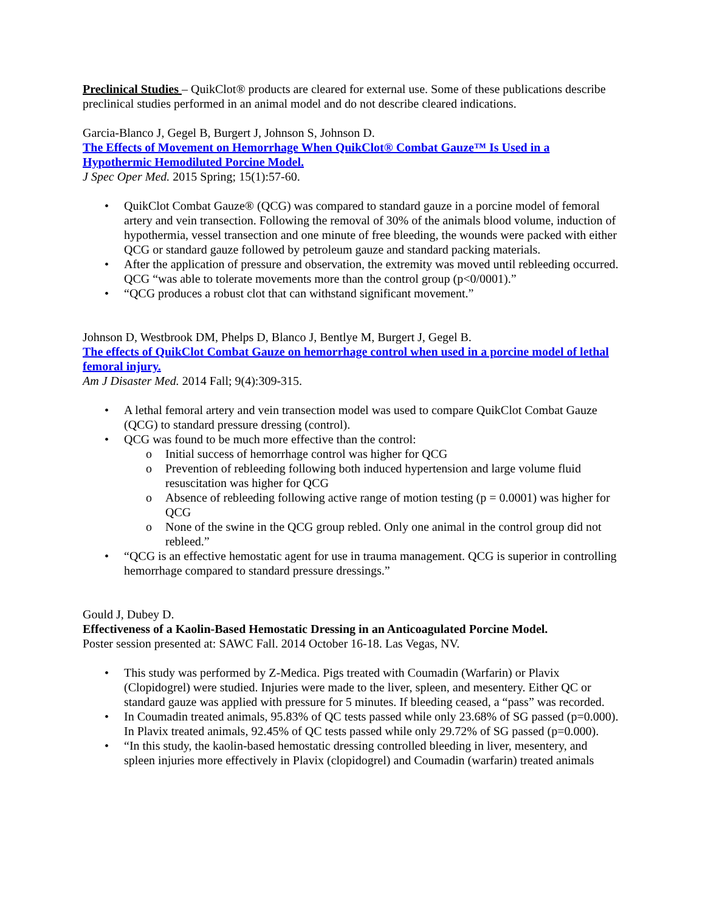Preclinical Studies – QuikClot® products are cleared for external use. Some of these publications describe preclinical studies performed in an animal model and do not describe cleared indications.
Garcia-Blanco J, Gegel B, Burgert J, Johnson S, Johnson D.
The Effects of Movement on Hemorrhage When QuikClot® Combat Gauze™ Is Used in a Hypothermic Hemodiluted Porcine Model.
J Spec Oper Med. 2015 Spring; 15(1):57-60.
• QuikClot Combat Gauze® (QCG) was compared to standard gauze in a porcine model of femoral artery and vein transection. Following the removal of 30% of the animals blood volume, induction of hypothermia, vessel transection and one minute of free bleeding, the wounds were packed with either QCG or standard gauze followed by petroleum gauze and standard packing materials.
• After the application of pressure and observation, the extremity was moved until rebleeding occurred. QCG “was able to tolerate movements more than the control group (p<0/0001).”
• “QCG produces a robust clot that can withstand significant movement.”
Johnson D, Westbrook DM, Phelps D, Blanco J, Bentlye M, Burgert J, Gegel B.
The effects of QuikClot Combat Gauze on hemorrhage control when used in a porcine model of lethal femoral injury.
Am J Disaster Med. 2014 Fall; 9(4):309-315.
• A lethal femoral artery and vein transection model was used to compare QuikClot Combat Gauze (QCG) to standard pressure dressing (control).
• QCG was found to be much more effective than the control:
o Initial success of hemorrhage control was higher for QCG
o Prevention of rebleeding following both induced hypertension and large volume fluid resuscitation was higher for QCG
o Absence of rebleeding following active range of motion testing (p = 0.0001) was higher for QCG
o None of the swine in the QCG group rebled. Only one animal in the control group did not rebleed.”
• “QCG is an effective hemostatic agent for use in trauma management. QCG is superior in controlling hemorrhage compared to standard pressure dressings.”
Gould J, Dubey D.
Effectiveness of a Kaolin-Based Hemostatic Dressing in an Anticoagulated Porcine Model.
Poster session presented at: SAWC Fall. 2014 October 16-18. Las Vegas, NV.
• This study was performed by Z-Medica. Pigs treated with Coumadin (Warfarin) or Plavix (Clopidogrel) were studied. Injuries were made to the liver, spleen, and mesentery. Either QC or standard gauze was applied with pressure for 5 minutes. If bleeding ceased, a “pass” was recorded.
• In Coumadin treated animals, 95.83% of QC tests passed while only 23.68% of SG passed (p=0.000). In Plavix treated animals, 92.45% of QC tests passed while only 29.72% of SG passed (p=0.000).
• “In this study, the kaolin-based hemostatic dressing controlled bleeding in liver, mesentery, and spleen injuries more effectively in Plavix (clopidogrel) and Coumadin (warfarin) treated animals